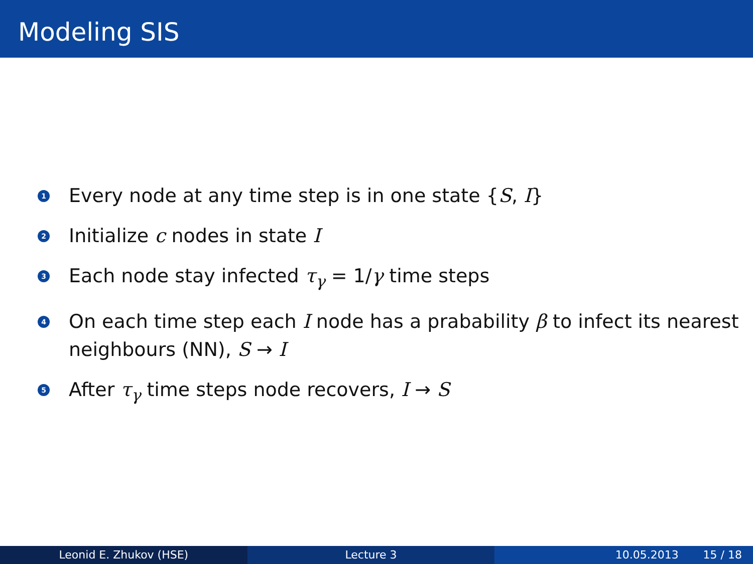Modeling SIS
1 Every node at any time step is in one state {S, I}
2 Initialize c nodes in state I
3 Each node stay infected τ<sub>γ</sub> = 1/γ time steps
4 On each time step each I node has a prabability β to infect its nearest neighbours (NN), S → I
5 After τ<sub>γ</sub> time steps node recovers, I → S
Leonid E. Zhukov (HSE) Lecture 3 10.05.2013 15 / 18